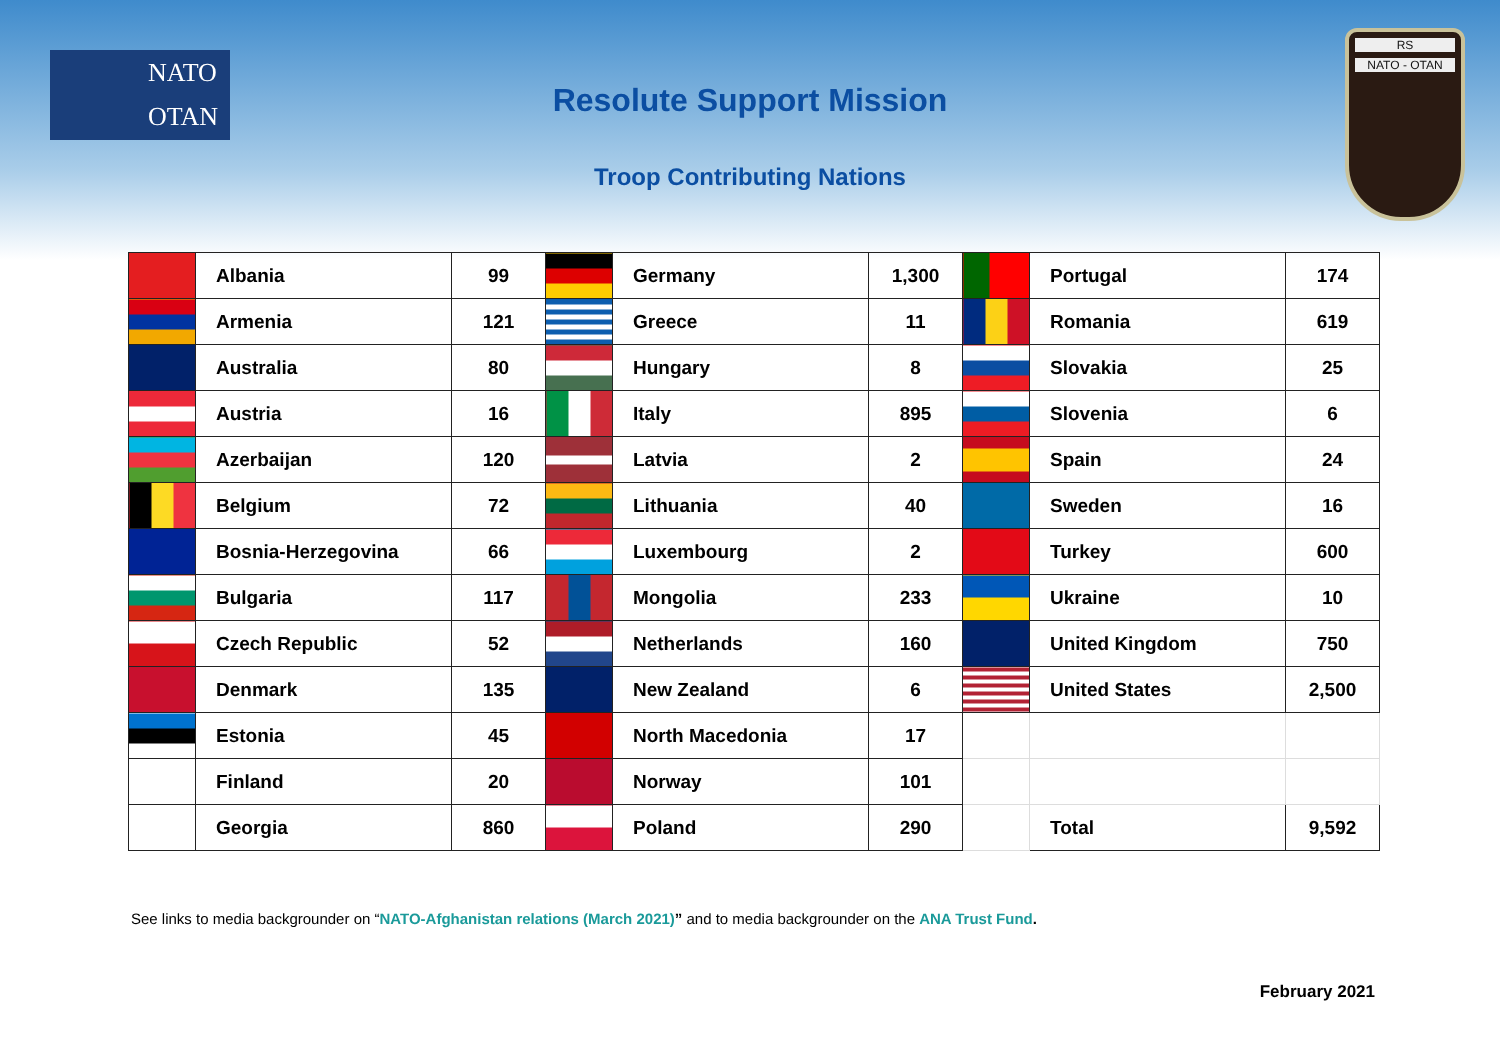NATO
OTAN
RS
NATO - OTAN
Resolute Support Mission
Troop Contributing Nations
| | Albania | 99 | | Germany | 1,300 | | Portugal | 174 |
| | Armenia | 121 | | Greece | 11 | | Romania | 619 |
| | Australia | 80 | | Hungary | 8 | | Slovakia | 25 |
| | Austria | 16 | | Italy | 895 | | Slovenia | 6 |
| | Azerbaijan | 120 | | Latvia | 2 | | Spain | 24 |
| | Belgium | 72 | | Lithuania | 40 | | Sweden | 16 |
| | Bosnia-Herzegovina | 66 | | Luxembourg | 2 | | Turkey | 600 |
| | Bulgaria | 117 | | Mongolia | 233 | | Ukraine | 10 |
| | Czech Republic | 52 | | Netherlands | 160 | | United Kingdom | 750 |
| | Denmark | 135 | | New Zealand | 6 | | United States | 2,500 |
| | Estonia | 45 | | North Macedonia | 17 | | | |
| | Finland | 20 | | Norway | 101 | | | |
| | Georgia | 860 | | Poland | 290 | | Total | 9,592 |
See links to media backgrounder on “NATO-Afghanistan relations (March 2021)” and to media backgrounder on the ANA Trust Fund.
February 2021